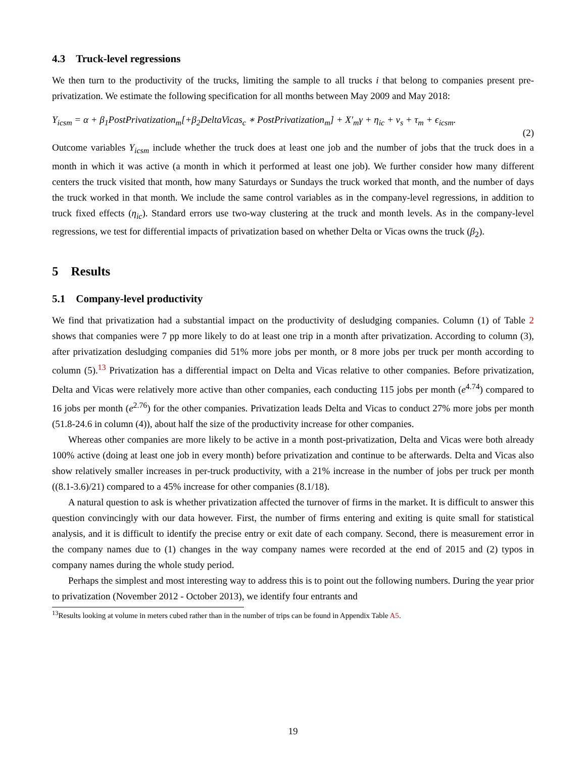4.3 Truck-level regressions
We then turn to the productivity of the trucks, limiting the sample to all trucks i that belong to companies present pre-privatization. We estimate the following specification for all months between May 2009 and May 2018:
Y<sub>icsm</sub> = α + β<sub>1</sub>PostPrivatization<sub>m</sub>[+β<sub>2</sub>DeltaVicas<sub>c</sub> ∗ PostPrivatization<sub>m</sub>] + X′<sub>m</sub>γ + η<sub>ic</sub> + ν<sub>s</sub> + τ<sub>m</sub> + ϵ<sub>icsm</sub>.
(2)
Outcome variables Y<sub>icsm</sub> include whether the truck does at least one job and the number of jobs that the truck does in a month in which it was active (a month in which it performed at least one job). We further consider how many different centers the truck visited that month, how many Saturdays or Sundays the truck worked that month, and the number of days the truck worked in that month. We include the same control variables as in the company-level regressions, in addition to truck fixed effects (η<sub>ic</sub>). Standard errors use two-way clustering at the truck and month levels. As in the company-level regressions, we test for differential impacts of privatization based on whether Delta or Vicas owns the truck (β<sub>2</sub>).
5 Results
5.1 Company-level productivity
We find that privatization had a substantial impact on the productivity of desludging companies. Column (1) of Table 2 shows that companies were 7 pp more likely to do at least one trip in a month after privatization. According to column (3), after privatization desludging companies did 51% more jobs per month, or 8 more jobs per truck per month according to column (5).<sup>13</sup> Privatization has a differential impact on Delta and Vicas relative to other companies. Before privatization, Delta and Vicas were relatively more active than other companies, each conducting 115 jobs per month (e<sup>4.74</sup>) compared to 16 jobs per month (e<sup>2.76</sup>) for the other companies. Privatization leads Delta and Vicas to conduct 27% more jobs per month (51.8-24.6 in column (4)), about half the size of the productivity increase for other companies.
Whereas other companies are more likely to be active in a month post-privatization, Delta and Vicas were both already 100% active (doing at least one job in every month) before privatization and continue to be afterwards. Delta and Vicas also show relatively smaller increases in per-truck productivity, with a 21% increase in the number of jobs per truck per month ((8.1-3.6)/21) compared to a 45% increase for other companies (8.1/18).
A natural question to ask is whether privatization affected the turnover of firms in the market. It is difficult to answer this question convincingly with our data however. First, the number of firms entering and exiting is quite small for statistical analysis, and it is difficult to identify the precise entry or exit date of each company. Second, there is measurement error in the company names due to (1) changes in the way company names were recorded at the end of 2015 and (2) typos in company names during the whole study period.
Perhaps the simplest and most interesting way to address this is to point out the following numbers. During the year prior to privatization (November 2012 - October 2013), we identify four entrants and
<sup>13</sup> Results looking at volume in meters cubed rather than in the number of trips can be found in Appendix Table A5.
19